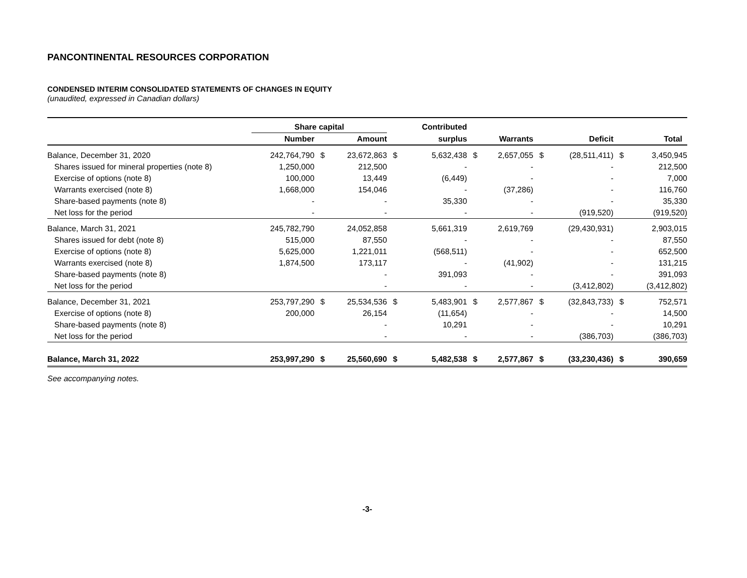PANCONTINENTAL RESOURCES CORPORATION
CONDENSED INTERIM CONSOLIDATED STATEMENTS OF CHANGES IN EQUITY
(unaudited, expressed in Canadian dollars)
| | Share capital | | | | Contributed | | | | | | |
| --- | --- | --- | --- | --- | --- | --- | --- | --- | --- | --- | --- |
| | Number | | Amount | | surplus | | Warrants | | Deficit | | Total |
| Balance, December 31, 2020 | 242,764,790 | $ | 23,672,863 | $ | 5,632,438 | $ | 2,657,055 | $ | (28,511,411) | $ | 3,450,945 |
| Shares issued for mineral properties (note 8) | 1,250,000 | | 212,500 | | - | | - | | - | | 212,500 |
| Exercise of options (note 8) | 100,000 | | 13,449 | | (6,449) | | - | | - | | 7,000 |
| Warrants exercised (note 8) | 1,668,000 | | 154,046 | | - | | (37,286) | | - | | 116,760 |
| Share-based payments (note 8) | - | | - | | 35,330 | | - | | - | | 35,330 |
| Net loss for the period | - | | - | | - | | - | | (919,520) | | (919,520) |
| Balance, March 31, 2021 | 245,782,790 | | 24,052,858 | | 5,661,319 | | 2,619,769 | | (29,430,931) | | 2,903,015 |
| Shares issued for debt (note 8) | 515,000 | | 87,550 | | - | | - | | - | | 87,550 |
| Exercise of options (note 8) | 5,625,000 | | 1,221,011 | | (568,511) | | - | | - | | 652,500 |
| Warrants exercised (note 8) | 1,874,500 | | 173,117 | | - | | (41,902) | | - | | 131,215 |
| Share-based payments (note 8) | | | - | | 391,093 | | - | | - | | 391,093 |
| Net loss for the period | | | - | | - | | - | | (3,412,802) | | (3,412,802) |
| Balance, December 31, 2021 | 253,797,290 | $ | 25,534,536 | $ | 5,483,901 | $ | 2,577,867 | $ | (32,843,733) | $ | 752,571 |
| Exercise of options (note 8) | 200,000 | | 26,154 | | (11,654) | | - | | - | | 14,500 |
| Share-based payments (note 8) | | | - | | 10,291 | | - | | - | | 10,291 |
| Net loss for the period | | | - | | - | | - | | (386,703) | | (386,703) |
| Balance, March 31, 2022 | 253,997,290 | $ | 25,560,690 | $ | 5,482,538 | $ | 2,577,867 | $ | (33,230,436) | $ | 390,659 |
See accompanying notes.
-3-